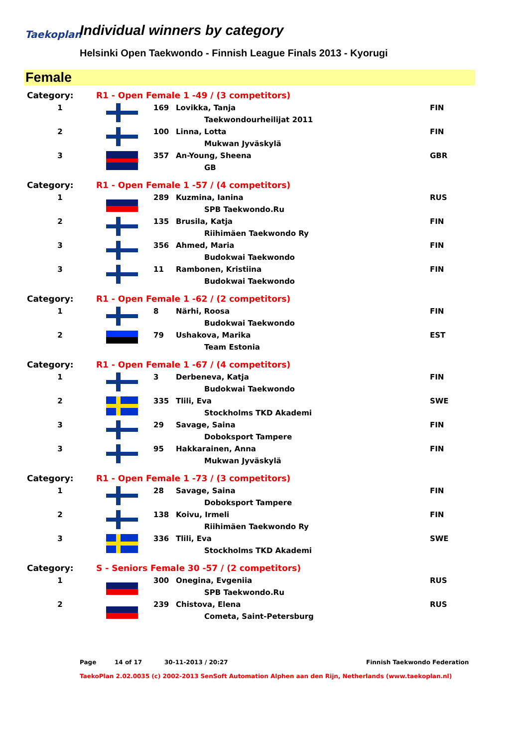Taekoplan
Individual winners by category
Helsinki Open Taekwondo - Finnish League Finals 2013 - Kyorugi
Female
| Category: | R1 - Open Female 1 -49 / (3 competitors) | | | |
| 1 | | 169 | Lovikka, Tanja | FIN |
| | | | Taekwondourheilijat 2011 | |
| 2 | | 100 | Linna, Lotta | FIN |
| | | | Mukwan Jyväskylä | |
| 3 | | 357 | An-Young, Sheena | GBR |
| | | | GB | |
| Category: | R1 - Open Female 1 -57 / (4 competitors) | | | |
| 1 | | 289 | Kuzmina, Ianina | RUS |
| | | | SPB Taekwondo.Ru | |
| 2 | | 135 | Brusila, Katja | FIN |
| | | | Riihimäen Taekwondo Ry | |
| 3 | | 356 | Ahmed, Maria | FIN |
| | | | Budokwai Taekwondo | |
| 3 | | 11 | Rambonen, Kristiina | FIN |
| | | | Budokwai Taekwondo | |
| Category: | R1 - Open Female 1 -62 / (2 competitors) | | | |
| 1 | | 8 | Närhi, Roosa | FIN |
| | | | Budokwai Taekwondo | |
| 2 | | 79 | Ushakova, Marika | EST |
| | | | Team Estonia | |
| Category: | R1 - Open Female 1 -67 / (4 competitors) | | | |
| 1 | | 3 | Derbeneva, Katja | FIN |
| | | | Budokwai Taekwondo | |
| 2 | | 335 | Tlili, Eva | SWE |
| | | | Stockholms TKD Akademi | |
| 3 | | 29 | Savage, Saina | FIN |
| | | | Doboksport Tampere | |
| 3 | | 95 | Hakkarainen, Anna | FIN |
| | | | Mukwan Jyväskylä | |
| Category: | R1 - Open Female 1 -73 / (3 competitors) | | | |
| 1 | | 28 | Savage, Saina | FIN |
| | | | Doboksport Tampere | |
| 2 | | 138 | Koivu, Irmeli | FIN |
| | | | Riihimäen Taekwondo Ry | |
| 3 | | 336 | Tlili, Eva | SWE |
| | | | Stockholms TKD Akademi | |
| Category: | S - Seniors Female 30 -57 / (2 competitors) | | | |
| 1 | | 300 | Onegina, Evgeniia | RUS |
| | | | SPB Taekwondo.Ru | |
| 2 | | 239 | Chistova, Elena | RUS |
| | | | Cometa, Saint-Petersburg | |
Page 14 of 17 30-11-2013 / 20:27 Finnish Taekwondo Federation
TaekoPlan 2.02.0035 (c) 2002-2013 SenSoft Automation Alphen aan den Rijn, Netherlands (www.taekoplan.nl)